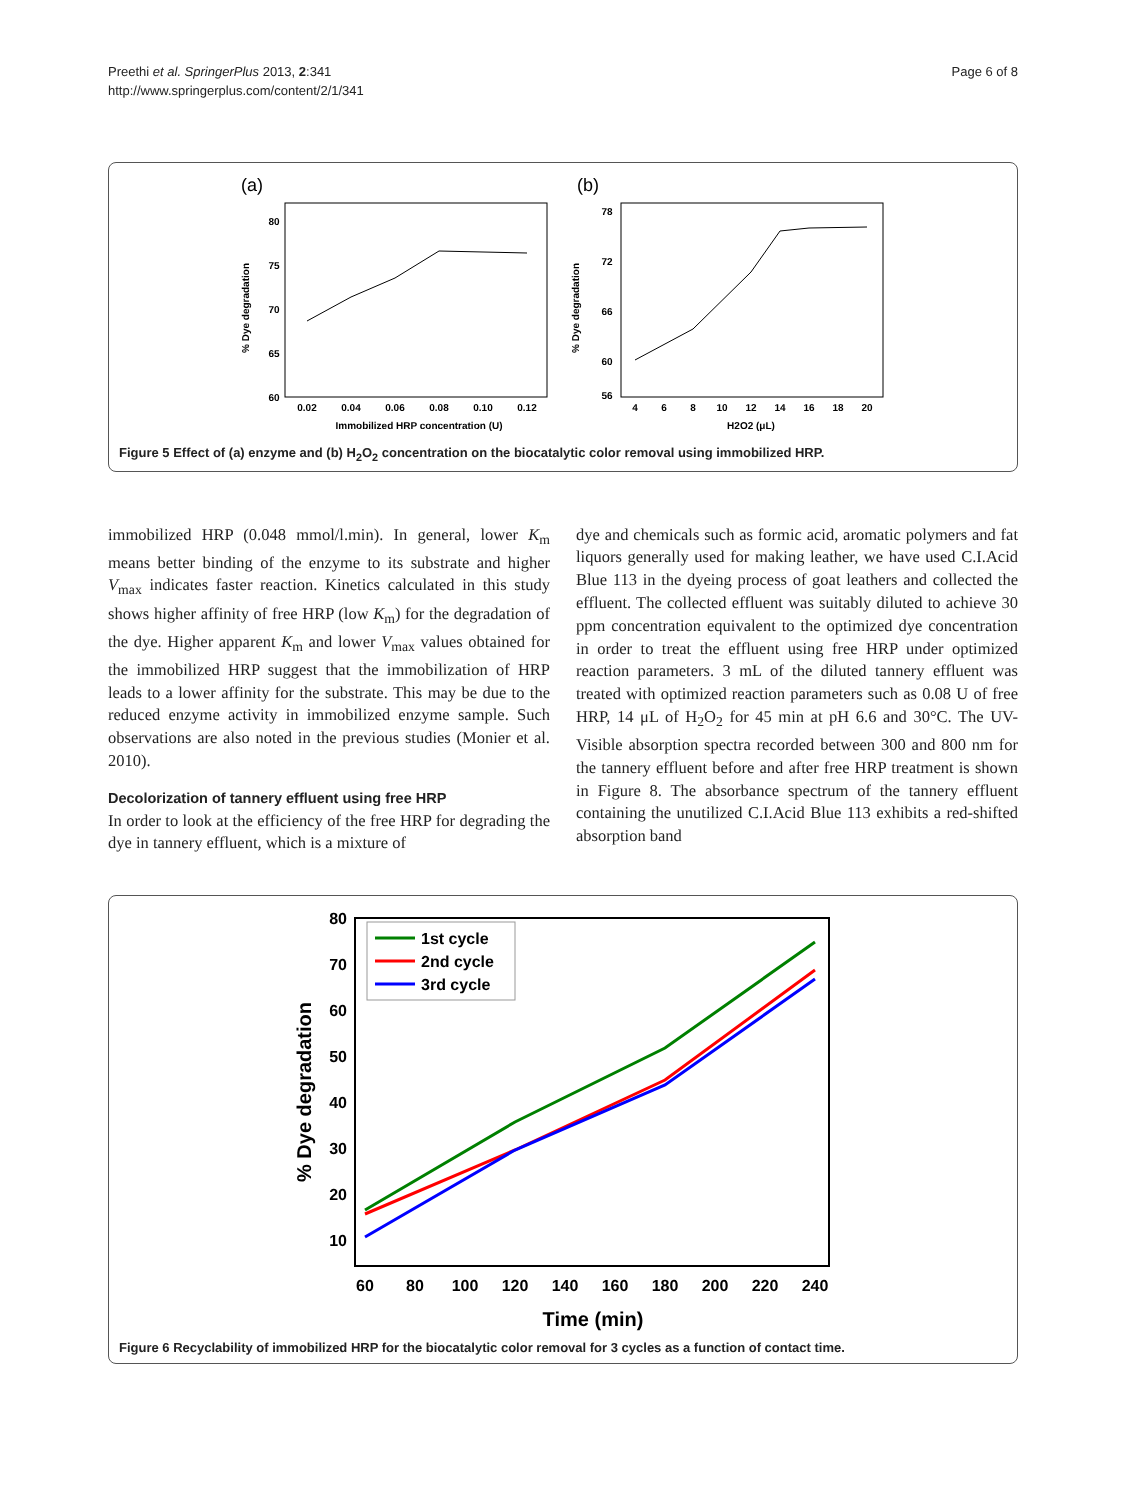Preethi et al. SpringerPlus 2013, 2:341
http://www.springerplus.com/content/2/1/341
Page 6 of 8
(a)
0.02
0.04
0.06
0.08
0.10
0.12
Immobilized HRP concentration (U)
80
75
70
65
60
% Dye degradation
(b)
4
6
8
10
12
14
16
18
20
H2O2 (μL)
78
72
66
60
56
% Dye degradation
Figure 5 Effect of (a) enzyme and (b) H<sub>2</sub>O<sub>2</sub> concentration on the biocatalytic color removal using immobilized HRP.
immobilized HRP (0.048 mmol/l.min). In general, lower K<sub>m</sub> means better binding of the enzyme to its substrate and higher V<sub>max</sub> indicates faster reaction. Kinetics calculated in this study shows higher affinity of free HRP (low K<sub>m</sub>) for the degradation of the dye. Higher apparent K<sub>m</sub> and lower V<sub>max</sub> values obtained for the immobilized HRP suggest that the immobilization of HRP leads to a lower affinity for the substrate. This may be due to the reduced enzyme activity in immobilized enzyme sample. Such observations are also noted in the previous studies (Monier et al. 2010).
Decolorization of tannery effluent using free HRP
In order to look at the efficiency of the free HRP for degrading the dye in tannery effluent, which is a mixture of
dye and chemicals such as formic acid, aromatic polymers and fat liquors generally used for making leather, we have used C.I.Acid Blue 113 in the dyeing process of goat leathers and collected the effluent. The collected effluent was suitably diluted to achieve 30 ppm concentration equivalent to the optimized dye concentration in order to treat the effluent using free HRP under optimized reaction parameters. 3 mL of the diluted tannery effluent was treated with optimized reaction parameters such as 0.08 U of free HRP, 14 μL of H<sub>2</sub>O<sub>2</sub> for 45 min at pH 6.6 and 30°C. The UV-Visible absorption spectra recorded between 300 and 800 nm for the tannery effluent before and after free HRP treatment is shown in Figure 8. The absorbance spectrum of the tannery effluent containing the unutilized C.I.Acid Blue 113 exhibits a red-shifted absorption band
80
70
60
50
40
30
20
10
60
80
100
120
140
160
180
200
220
240
Time (min)
% Dye degradation
1st cycle
2nd cycle
3rd cycle
Figure 6 Recyclability of immobilized HRP for the biocatalytic color removal for 3 cycles as a function of contact time.